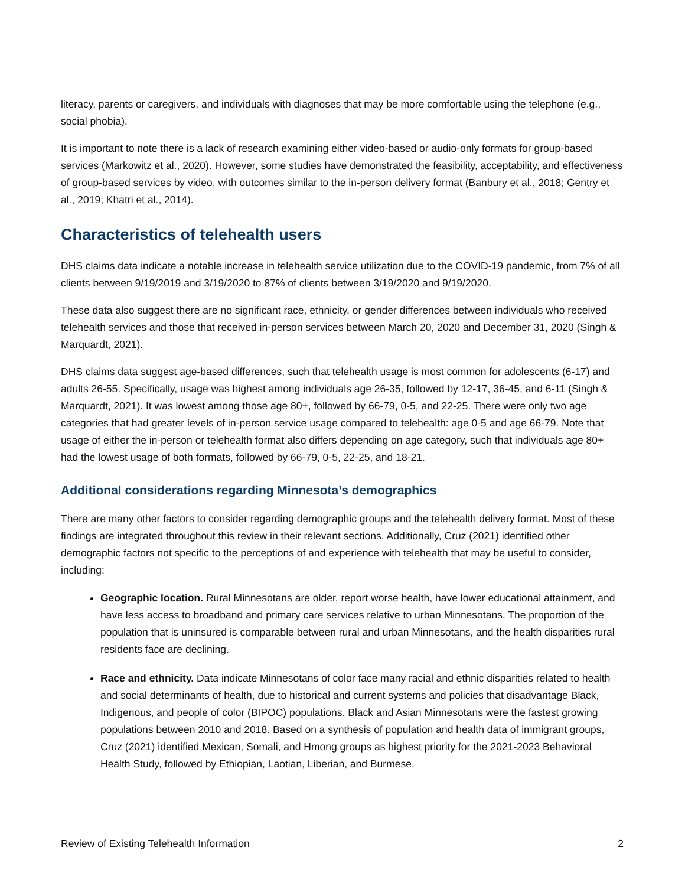literacy, parents or caregivers, and individuals with diagnoses that may be more comfortable using the telephone (e.g., social phobia).
It is important to note there is a lack of research examining either video-based or audio-only formats for group-based services (Markowitz et al., 2020). However, some studies have demonstrated the feasibility, acceptability, and effectiveness of group-based services by video, with outcomes similar to the in-person delivery format (Banbury et al., 2018; Gentry et al., 2019; Khatri et al., 2014).
Characteristics of telehealth users
DHS claims data indicate a notable increase in telehealth service utilization due to the COVID-19 pandemic, from 7% of all clients between 9/19/2019 and 3/19/2020 to 87% of clients between 3/19/2020 and 9/19/2020.
These data also suggest there are no significant race, ethnicity, or gender differences between individuals who received telehealth services and those that received in-person services between March 20, 2020 and December 31, 2020 (Singh & Marquardt, 2021).
DHS claims data suggest age-based differences, such that telehealth usage is most common for adolescents (6-17) and adults 26-55. Specifically, usage was highest among individuals age 26-35, followed by 12-17, 36-45, and 6-11 (Singh & Marquardt, 2021). It was lowest among those age 80+, followed by 66-79, 0-5, and 22-25. There were only two age categories that had greater levels of in-person service usage compared to telehealth: age 0-5 and age 66-79. Note that usage of either the in-person or telehealth format also differs depending on age category, such that individuals age 80+ had the lowest usage of both formats, followed by 66-79, 0-5, 22-25, and 18-21.
Additional considerations regarding Minnesota’s demographics
There are many other factors to consider regarding demographic groups and the telehealth delivery format. Most of these findings are integrated throughout this review in their relevant sections. Additionally, Cruz (2021) identified other demographic factors not specific to the perceptions of and experience with telehealth that may be useful to consider, including:
Geographic location. Rural Minnesotans are older, report worse health, have lower educational attainment, and have less access to broadband and primary care services relative to urban Minnesotans. The proportion of the population that is uninsured is comparable between rural and urban Minnesotans, and the health disparities rural residents face are declining.
Race and ethnicity. Data indicate Minnesotans of color face many racial and ethnic disparities related to health and social determinants of health, due to historical and current systems and policies that disadvantage Black, Indigenous, and people of color (BIPOC) populations. Black and Asian Minnesotans were the fastest growing populations between 2010 and 2018. Based on a synthesis of population and health data of immigrant groups, Cruz (2021) identified Mexican, Somali, and Hmong groups as highest priority for the 2021-2023 Behavioral Health Study, followed by Ethiopian, Laotian, Liberian, and Burmese.
Review of Existing Telehealth Information 2